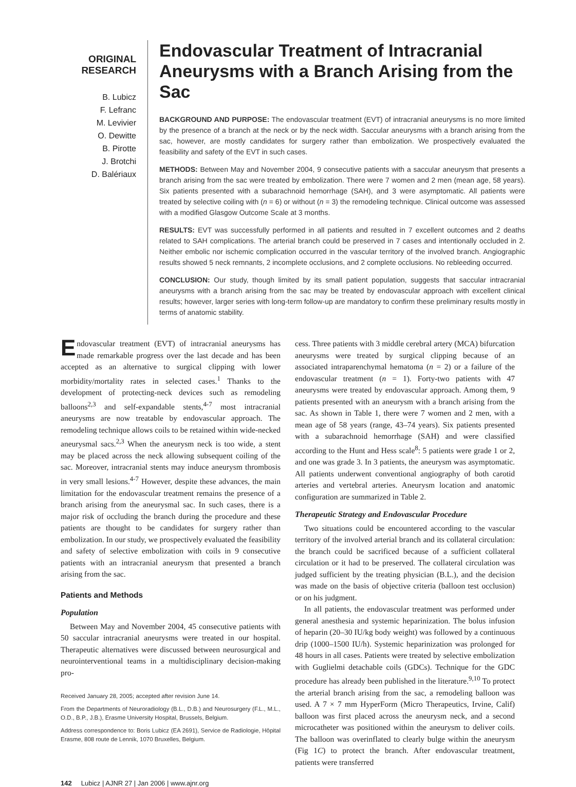ORIGINAL
RESEARCH
B. Lubicz
F. Lefranc
M. Levivier
O. Dewitte
B. Pirotte
J. Brotchi
D. Balériaux
Endovascular Treatment of Intracranial Aneurysms with a Branch Arising from the Sac
BACKGROUND AND PURPOSE: The endovascular treatment (EVT) of intracranial aneurysms is no more limited by the presence of a branch at the neck or by the neck width. Saccular aneurysms with a branch arising from the sac, however, are mostly candidates for surgery rather than embolization. We prospectively evaluated the feasibility and safety of the EVT in such cases.
METHODS: Between May and November 2004, 9 consecutive patients with a saccular aneurysm that presents a branch arising from the sac were treated by embolization. There were 7 women and 2 men (mean age, 58 years). Six patients presented with a subarachnoid hemorrhage (SAH), and 3 were asymptomatic. All patients were treated by selective coiling with (n = 6) or without (n = 3) the remodeling technique. Clinical outcome was assessed with a modified Glasgow Outcome Scale at 3 months.
RESULTS: EVT was successfully performed in all patients and resulted in 7 excellent outcomes and 2 deaths related to SAH complications. The arterial branch could be preserved in 7 cases and intentionally occluded in 2. Neither embolic nor ischemic complication occurred in the vascular territory of the involved branch. Angiographic results showed 5 neck remnants, 2 incomplete occlusions, and 2 complete occlusions. No rebleeding occurred.
CONCLUSION: Our study, though limited by its small patient population, suggests that saccular intracranial aneurysms with a branch arising from the sac may be treated by endovascular approach with excellent clinical results; however, larger series with long-term follow-up are mandatory to confirm these preliminary results mostly in terms of anatomic stability.
Endovascular treatment (EVT) of intracranial aneurysms has made remarkable progress over the last decade and has been accepted as an alternative to surgical clipping with lower morbidity/mortality rates in selected cases.<sup>1</sup> Thanks to the development of protecting-neck devices such as remodeling balloons<sup>2,3</sup> and self-expandable stents,<sup>4-7</sup> most intracranial aneurysms are now treatable by endovascular approach. The remodeling technique allows coils to be retained within wide-necked aneurysmal sacs.<sup>2,3</sup> When the aneurysm neck is too wide, a stent may be placed across the neck allowing subsequent coiling of the sac. Moreover, intracranial stents may induce aneurysm thrombosis in very small lesions.<sup>4-7</sup> However, despite these advances, the main limitation for the endovascular treatment remains the presence of a branch arising from the aneurysmal sac. In such cases, there is a major risk of occluding the branch during the procedure and these patients are thought to be candidates for surgery rather than embolization. In our study, we prospectively evaluated the feasibility and safety of selective embolization with coils in 9 consecutive patients with an intracranial aneurysm that presented a branch arising from the sac.
Patients and Methods
Population
Between May and November 2004, 45 consecutive patients with 50 saccular intracranial aneurysms were treated in our hospital. Therapeutic alternatives were discussed between neurosurgical and neurointerventional teams in a multidisciplinary decision-making pro-
Received January 28, 2005; accepted after revision June 14.
From the Departments of Neuroradiology (B.L., D.B.) and Neurosurgery (F.L., M.L., O.D., B.P., J.B.), Erasme University Hospital, Brussels, Belgium.
Address correspondence to: Boris Lubicz (EA 2691), Service de Radiologie, Hôpital Erasme, 808 route de Lennik, 1070 Bruxelles, Belgium.
cess. Three patients with 3 middle cerebral artery (MCA) bifurcation aneurysms were treated by surgical clipping because of an associated intraparenchymal hematoma (n = 2) or a failure of the endovascular treatment (n = 1). Forty-two patients with 47 aneurysms were treated by endovascular approach. Among them, 9 patients presented with an aneurysm with a branch arising from the sac. As shown in Table 1, there were 7 women and 2 men, with a mean age of 58 years (range, 43–74 years). Six patients presented with a subarachnoid hemorrhage (SAH) and were classified according to the Hunt and Hess scale<sup>8</sup>: 5 patients were grade 1 or 2, and one was grade 3. In 3 patients, the aneurysm was asymptomatic. All patients underwent conventional angiography of both carotid arteries and vertebral arteries. Aneurysm location and anatomic configuration are summarized in Table 2.
Therapeutic Strategy and Endovascular Procedure
Two situations could be encountered according to the vascular territory of the involved arterial branch and its collateral circulation: the branch could be sacrificed because of a sufficient collateral circulation or it had to be preserved. The collateral circulation was judged sufficient by the treating physician (B.L.), and the decision was made on the basis of objective criteria (balloon test occlusion) or on his judgment.
In all patients, the endovascular treatment was performed under general anesthesia and systemic heparinization. The bolus infusion of heparin (20–30 IU/kg body weight) was followed by a continuous drip (1000–1500 IU/h). Systemic heparinization was prolonged for 48 hours in all cases. Patients were treated by selective embolization with Guglielmi detachable coils (GDCs). Technique for the GDC procedure has already been published in the literature.<sup>9,10</sup> To protect the arterial branch arising from the sac, a remodeling balloon was used. A 7 × 7 mm HyperForm (Micro Therapeutics, Irvine, Calif) balloon was first placed across the aneurysm neck, and a second microcatheter was positioned within the aneurysm to deliver coils. The balloon was overinflated to clearly bulge within the aneurysm (Fig 1C) to protect the branch. After endovascular treatment, patients were transferred
142 Lubicz | AJNR 27 | Jan 2006 | www.ajnr.org